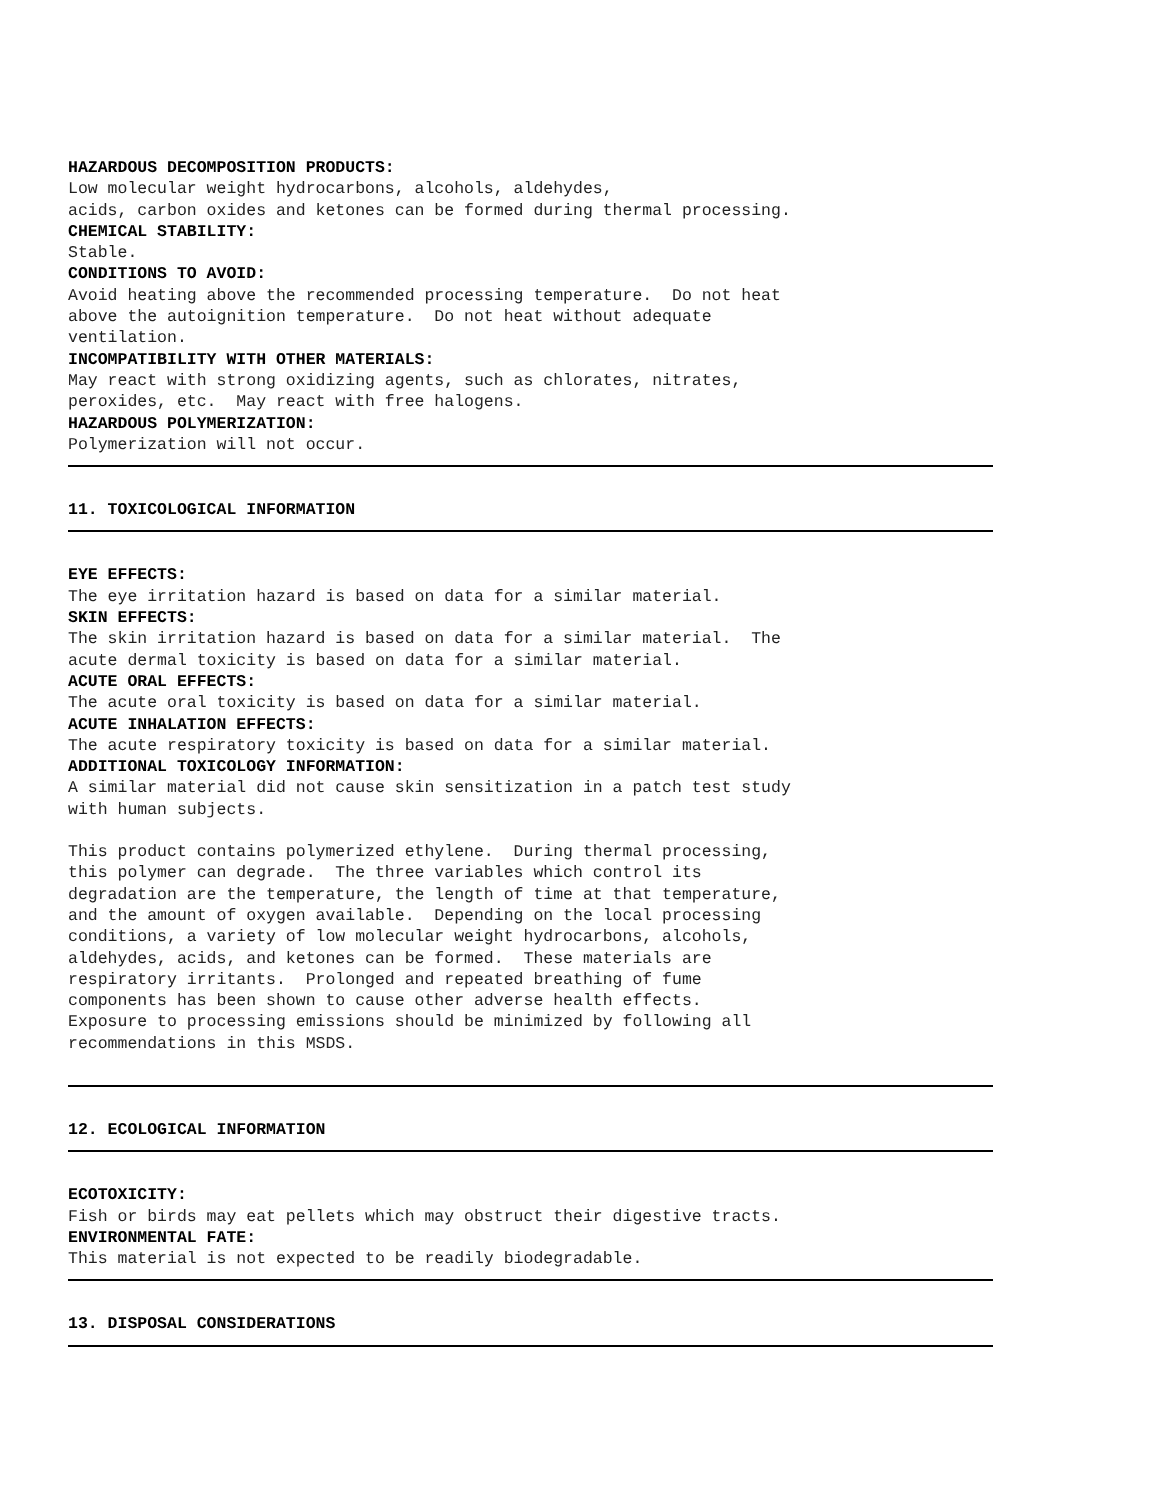HAZARDOUS DECOMPOSITION PRODUCTS:
Low molecular weight hydrocarbons, alcohols, aldehydes, acids, carbon oxides and ketones can be formed during thermal processing.
CHEMICAL STABILITY:
Stable.
CONDITIONS TO AVOID:
Avoid heating above the recommended processing temperature. Do not heat above the autoignition temperature. Do not heat without adequate ventilation.
INCOMPATIBILITY WITH OTHER MATERIALS:
May react with strong oxidizing agents, such as chlorates, nitrates, peroxides, etc. May react with free halogens.
HAZARDOUS POLYMERIZATION:
Polymerization will not occur.
11. TOXICOLOGICAL INFORMATION
EYE EFFECTS:
The eye irritation hazard is based on data for a similar material.
SKIN EFFECTS:
The skin irritation hazard is based on data for a similar material. The acute dermal toxicity is based on data for a similar material.
ACUTE ORAL EFFECTS:
The acute oral toxicity is based on data for a similar material.
ACUTE INHALATION EFFECTS:
The acute respiratory toxicity is based on data for a similar material.
ADDITIONAL TOXICOLOGY INFORMATION:
A similar material did not cause skin sensitization in a patch test study with human subjects.
This product contains polymerized ethylene. During thermal processing, this polymer can degrade. The three variables which control its degradation are the temperature, the length of time at that temperature, and the amount of oxygen available. Depending on the local processing conditions, a variety of low molecular weight hydrocarbons, alcohols, aldehydes, acids, and ketones can be formed. These materials are respiratory irritants. Prolonged and repeated breathing of fume components has been shown to cause other adverse health effects. Exposure to processing emissions should be minimized by following all recommendations in this MSDS.
12. ECOLOGICAL INFORMATION
ECOTOXICITY:
Fish or birds may eat pellets which may obstruct their digestive tracts.
ENVIRONMENTAL FATE:
This material is not expected to be readily biodegradable.
13. DISPOSAL CONSIDERATIONS